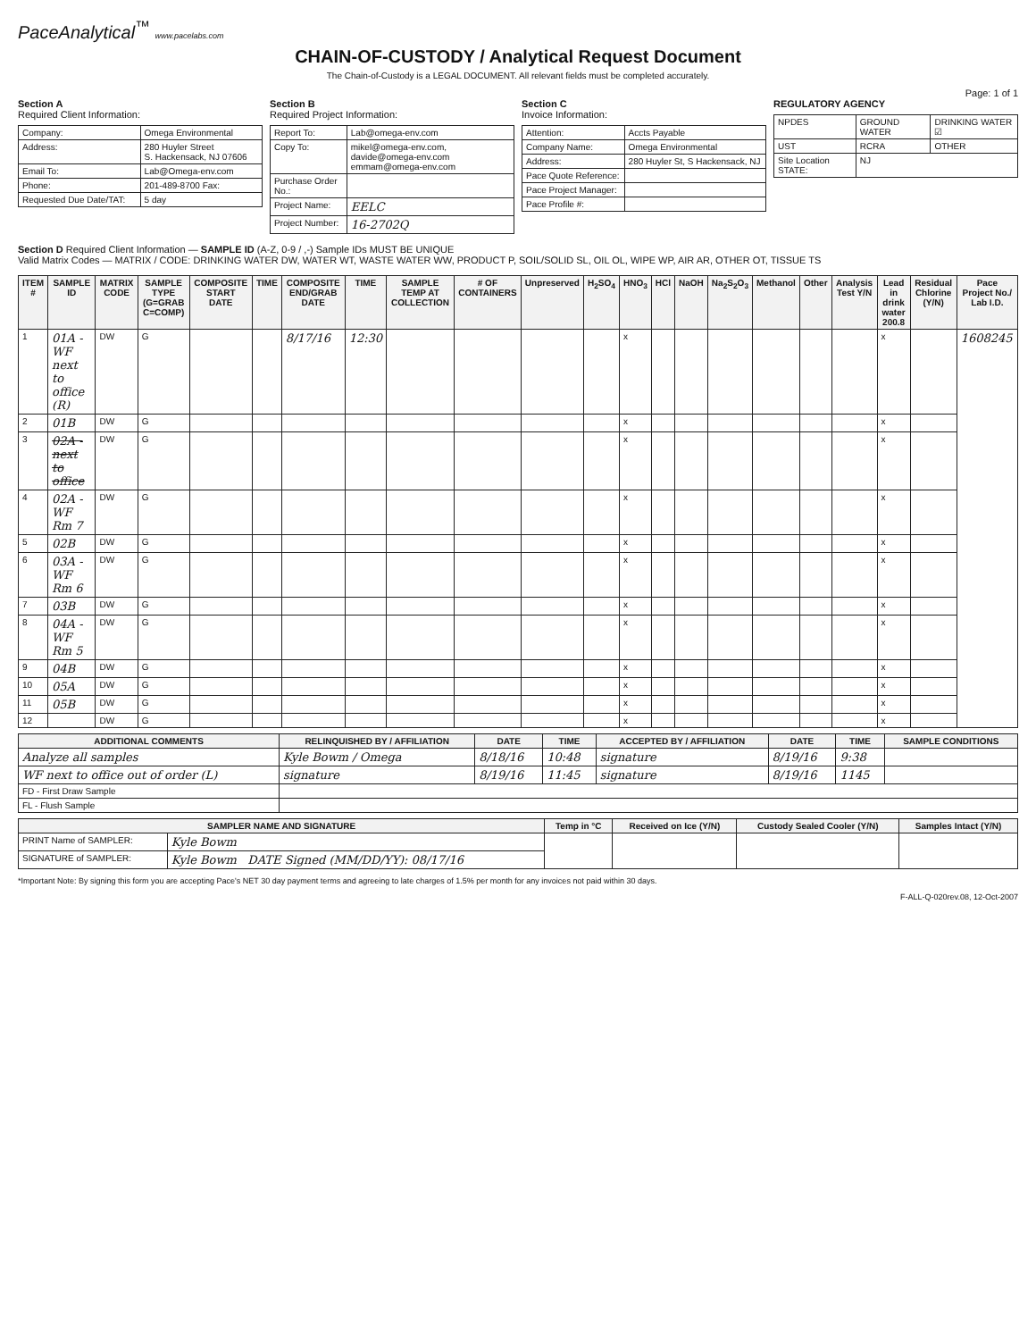PaceAnalytical<sup>™</sup> www.pacelabs.com
CHAIN-OF-CUSTODY / Analytical Request Document
The Chain-of-Custody is a LEGAL DOCUMENT. All relevant fields must be completed accurately.
Page: 1 of 1
Section A
Required Client Information:
| Company: | Omega Environmental |
| Address: | 280 Huyler Street S. Hackensack, NJ 07606 |
| Email To: | Lab@Omega-env.com |
| Phone: | 201-489-8700 Fax: |
| Requested Due Date/TAT: | 5 day |
Section B
Required Project Information:
| Report To: | Lab@omega-env.com |
| Copy To: | mikel@omega-env.com, davide@omega-env.com emmam@omega-env.com |
| Purchase Order No.: | |
| Project Name: | EELC |
| Project Number: | 16-2702Q |
Section C
Invoice Information:
| Attention: | Accts Payable |
| Company Name: | Omega Environmental |
| Address: | 280 Huyler St, S Hackensack, NJ |
| Pace Quote Reference: | |
| Pace Project Manager: | |
| Pace Profile #: | |
REGULATORY AGENCY
| NPDES | GROUND WATER | DRINKING WATER ☑ |
| UST | RCRA | OTHER |
| Site Location STATE: | NJ | |
Section D Required Client Information — SAMPLE ID (A-Z, 0-9 / ,-) Sample IDs MUST BE UNIQUE
Valid Matrix Codes — MATRIX / CODE: DRINKING WATER DW, WATER WT, WASTE WATER WW, PRODUCT P, SOIL/SOLID SL, OIL OL, WIPE WP, AIR AR, OTHER OT, TISSUE TS
| ITEM # | SAMPLE ID | MATRIX CODE | SAMPLE TYPE (G=GRAB C=COMP) | COMPOSITE START DATE | TIME | COMPOSITE END/GRAB DATE | TIME | SAMPLE TEMP AT COLLECTION | # OF CONTAINERS | Unpreserved | H<sub>2</sub>SO<sub>4</sub> | HNO<sub>3</sub> | HCl | NaOH | Na<sub>2</sub>S<sub>2</sub>O<sub>3</sub> | Methanol | Other | Analysis Test Y/N | Lead in drink water 200.8 | Residual Chlorine (Y/N) | Pace Project No./ Lab I.D. |
| --- | --- | --- | --- | --- | --- | --- | --- | --- | --- | --- | --- | --- | --- | --- | --- | --- | --- | --- | --- | --- | --- |
| 1 | 01A - WF next to office (R) | DW | G | | | 8/17/16 | 12:30 | | | | | x | | | | | | | x | | 1608245 |
| 2 | 01B | DW | G | | | | | | | | | x | | | | | | | x | | |
| 3 | 02A - next to office | DW | G | | | | | | | | | x | | | | | | | x | | |
| 4 | 02A - WF Rm 7 | DW | G | | | | | | | | | x | | | | | | | x | | |
| 5 | 02B | DW | G | | | | | | | | | x | | | | | | | x | | |
| 6 | 03A - WF Rm 6 | DW | G | | | | | | | | | x | | | | | | | x | | |
| 7 | 03B | DW | G | | | | | | | | | x | | | | | | | x | | |
| 8 | 04A - WF Rm 5 | DW | G | | | | | | | | | x | | | | | | | x | | |
| 9 | 04B | DW | G | | | | | | | | | x | | | | | | | x | | |
| 10 | 05A | DW | G | | | | | | | | | x | | | | | | | x | | |
| 11 | 05B | DW | G | | | | | | | | | x | | | | | | | x | | |
| 12 | | DW | G | | | | | | | | | x | | | | | | | x | | |
| ADDITIONAL COMMENTS | RELINQUISHED BY / AFFILIATION | DATE | TIME | ACCEPTED BY / AFFILIATION | DATE | TIME | SAMPLE CONDITIONS |
| --- | --- | --- | --- | --- | --- | --- | --- |
| Analyze all samples | Kyle Bowm / Omega | 8/18/16 | 10:48 | signature | 8/19/16 | 9:38 | |
| WF next to office out of order (L) | signature | 8/19/16 | 11:45 | signature | 8/19/16 | 1145 | |
| FD - First Draw Sample | | | | | | | |
| FL - Flush Sample | | | | | | | |
| SAMPLER NAME AND SIGNATURE | | Temp in °C | Received on Ice (Y/N) | Custody Sealed Cooler (Y/N) | Samples Intact (Y/N) |
| --- | --- | --- | --- | --- | --- |
| PRINT Name of SAMPLER: | Kyle Bowm | | | | |
| SIGNATURE of SAMPLER: | Kyle Bowm DATE Signed (MM/DD/YY): 08/17/16 | | | | |
*Important Note: By signing this form you are accepting Pace's NET 30 day payment terms and agreeing to late charges of 1.5% per month for any invoices not paid within 30 days.
F-ALL-Q-020rev.08, 12-Oct-2007